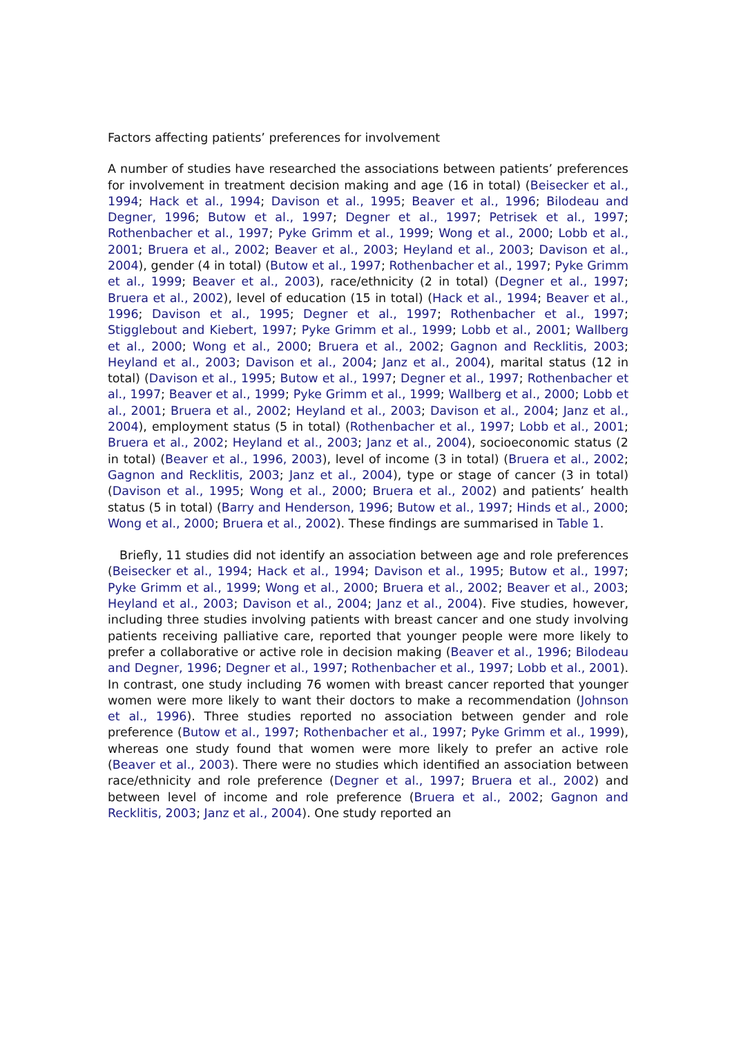Factors affecting patients’ preferences for involvement
A number of studies have researched the associations between patients’ preferences for involvement in treatment decision making and age (16 in total) (Beisecker et al., 1994; Hack et al., 1994; Davison et al., 1995; Beaver et al., 1996; Bilodeau and Degner, 1996; Butow et al., 1997; Degner et al., 1997; Petrisek et al., 1997; Rothenbacher et al., 1997; Pyke Grimm et al., 1999; Wong et al., 2000; Lobb et al., 2001; Bruera et al., 2002; Beaver et al., 2003; Heyland et al., 2003; Davison et al., 2004), gender (4 in total) (Butow et al., 1997; Rothenbacher et al., 1997; Pyke Grimm et al., 1999; Beaver et al., 2003), race/ethnicity (2 in total) (Degner et al., 1997; Bruera et al., 2002), level of education (15 in total) (Hack et al., 1994; Beaver et al., 1996; Davison et al., 1995; Degner et al., 1997; Rothenbacher et al., 1997; Stigglebout and Kiebert, 1997; Pyke Grimm et al., 1999; Lobb et al., 2001; Wallberg et al., 2000; Wong et al., 2000; Bruera et al., 2002; Gagnon and Recklitis, 2003; Heyland et al., 2003; Davison et al., 2004; Janz et al., 2004), marital status (12 in total) (Davison et al., 1995; Butow et al., 1997; Degner et al., 1997; Rothenbacher et al., 1997; Beaver et al., 1999; Pyke Grimm et al., 1999; Wallberg et al., 2000; Lobb et al., 2001; Bruera et al., 2002; Heyland et al., 2003; Davison et al., 2004; Janz et al., 2004), employment status (5 in total) (Rothenbacher et al., 1997; Lobb et al., 2001; Bruera et al., 2002; Heyland et al., 2003; Janz et al., 2004), socioeconomic status (2 in total) (Beaver et al., 1996, 2003), level of income (3 in total) (Bruera et al., 2002; Gagnon and Recklitis, 2003; Janz et al., 2004), type or stage of cancer (3 in total) (Davison et al., 1995; Wong et al., 2000; Bruera et al., 2002) and patients’ health status (5 in total) (Barry and Henderson, 1996; Butow et al., 1997; Hinds et al., 2000; Wong et al., 2000; Bruera et al., 2002). These findings are summarised in Table 1.
Briefly, 11 studies did not identify an association between age and role preferences (Beisecker et al., 1994; Hack et al., 1994; Davison et al., 1995; Butow et al., 1997; Pyke Grimm et al., 1999; Wong et al., 2000; Bruera et al., 2002; Beaver et al., 2003; Heyland et al., 2003; Davison et al., 2004; Janz et al., 2004). Five studies, however, including three studies involving patients with breast cancer and one study involving patients receiving palliative care, reported that younger people were more likely to prefer a collaborative or active role in decision making (Beaver et al., 1996; Bilodeau and Degner, 1996; Degner et al., 1997; Rothenbacher et al., 1997; Lobb et al., 2001). In contrast, one study including 76 women with breast cancer reported that younger women were more likely to want their doctors to make a recommendation (Johnson et al., 1996). Three studies reported no association between gender and role preference (Butow et al., 1997; Rothenbacher et al., 1997; Pyke Grimm et al., 1999), whereas one study found that women were more likely to prefer an active role (Beaver et al., 2003). There were no studies which identified an association between race/ethnicity and role preference (Degner et al., 1997; Bruera et al., 2002) and between level of income and role preference (Bruera et al., 2002; Gagnon and Recklitis, 2003; Janz et al., 2004). One study reported an